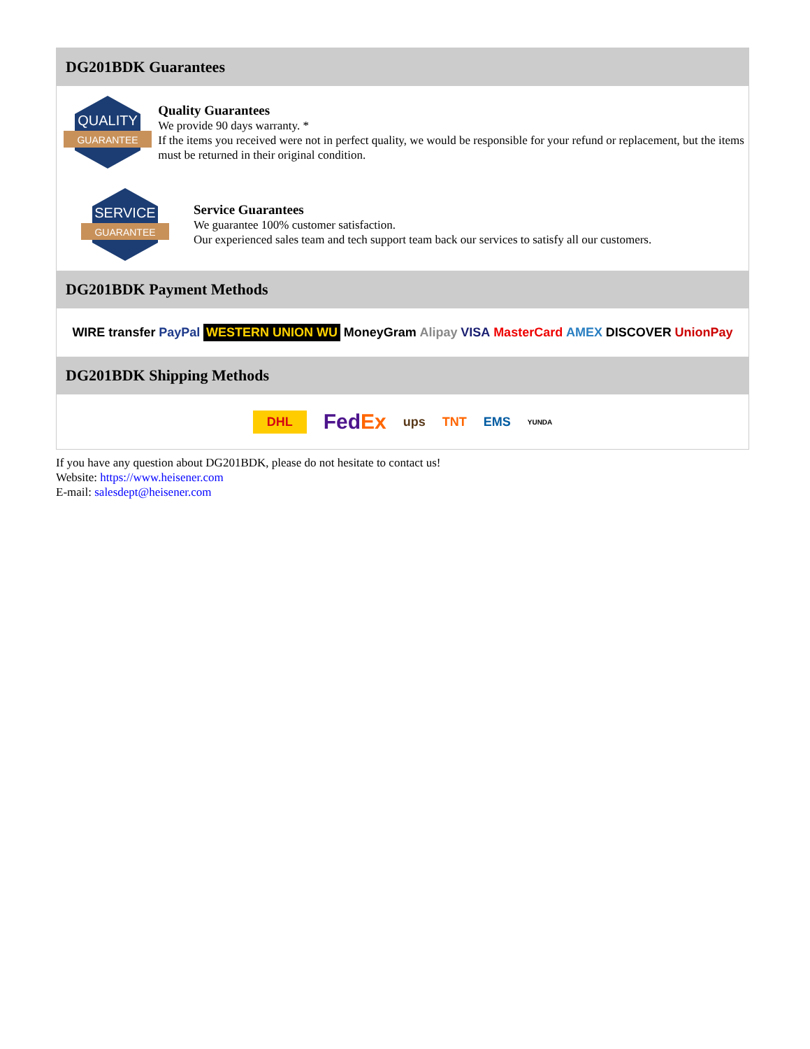DG201BDK Guarantees
QUALITY
GUARANTEE
Quality Guarantees
We provide 90 days warranty. *
If the items you received were not in perfect quality, we would be responsible for your refund or replacement, but the items must be returned in their original condition.
SERVICE
GUARANTEE
Service Guarantees
We guarantee 100% customer satisfaction.
Our experienced sales team and tech support team back our services to satisfy all our customers.
DG201BDK Payment Methods
WIRE transfer PayPal WESTERN UNION WU MoneyGram Alipay VISA MasterCard AMEX DISCOVER UnionPay
DG201BDK Shipping Methods
DHL FedEx ups TNT EMS YUNDA
If you have any question about DG201BDK, please do not hesitate to contact us!
Website: https://www.heisener.com
E-mail: salesdept@heisener.com